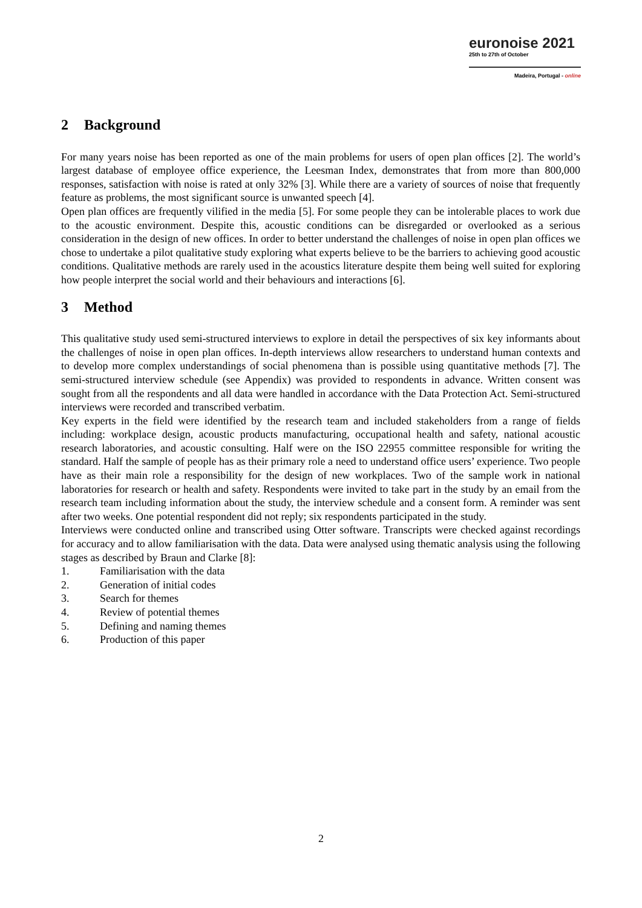euronoise 2021
25th to 27th of October
Madeira, Portugal - online
2 Background
For many years noise has been reported as one of the main problems for users of open plan offices [2]. The world’s largest database of employee office experience, the Leesman Index, demonstrates that from more than 800,000 responses, satisfaction with noise is rated at only 32% [3]. While there are a variety of sources of noise that frequently feature as problems, the most significant source is unwanted speech [4].
Open plan offices are frequently vilified in the media [5]. For some people they can be intolerable places to work due to the acoustic environment. Despite this, acoustic conditions can be disregarded or overlooked as a serious consideration in the design of new offices. In order to better understand the challenges of noise in open plan offices we chose to undertake a pilot qualitative study exploring what experts believe to be the barriers to achieving good acoustic conditions. Qualitative methods are rarely used in the acoustics literature despite them being well suited for exploring how people interpret the social world and their behaviours and interactions [6].
3 Method
This qualitative study used semi-structured interviews to explore in detail the perspectives of six key informants about the challenges of noise in open plan offices. In-depth interviews allow researchers to understand human contexts and to develop more complex understandings of social phenomena than is possible using quantitative methods [7]. The semi-structured interview schedule (see Appendix) was provided to respondents in advance. Written consent was sought from all the respondents and all data were handled in accordance with the Data Protection Act. Semi-structured interviews were recorded and transcribed verbatim.
Key experts in the field were identified by the research team and included stakeholders from a range of fields including: workplace design, acoustic products manufacturing, occupational health and safety, national acoustic research laboratories, and acoustic consulting. Half were on the ISO 22955 committee responsible for writing the standard. Half the sample of people has as their primary role a need to understand office users’ experience. Two people have as their main role a responsibility for the design of new workplaces. Two of the sample work in national laboratories for research or health and safety. Respondents were invited to take part in the study by an email from the research team including information about the study, the interview schedule and a consent form. A reminder was sent after two weeks. One potential respondent did not reply; six respondents participated in the study.
Interviews were conducted online and transcribed using Otter software. Transcripts were checked against recordings for accuracy and to allow familiarisation with the data. Data were analysed using thematic analysis using the following stages as described by Braun and Clarke [8]:
1. Familiarisation with the data
2. Generation of initial codes
3. Search for themes
4. Review of potential themes
5. Defining and naming themes
6. Production of this paper
2